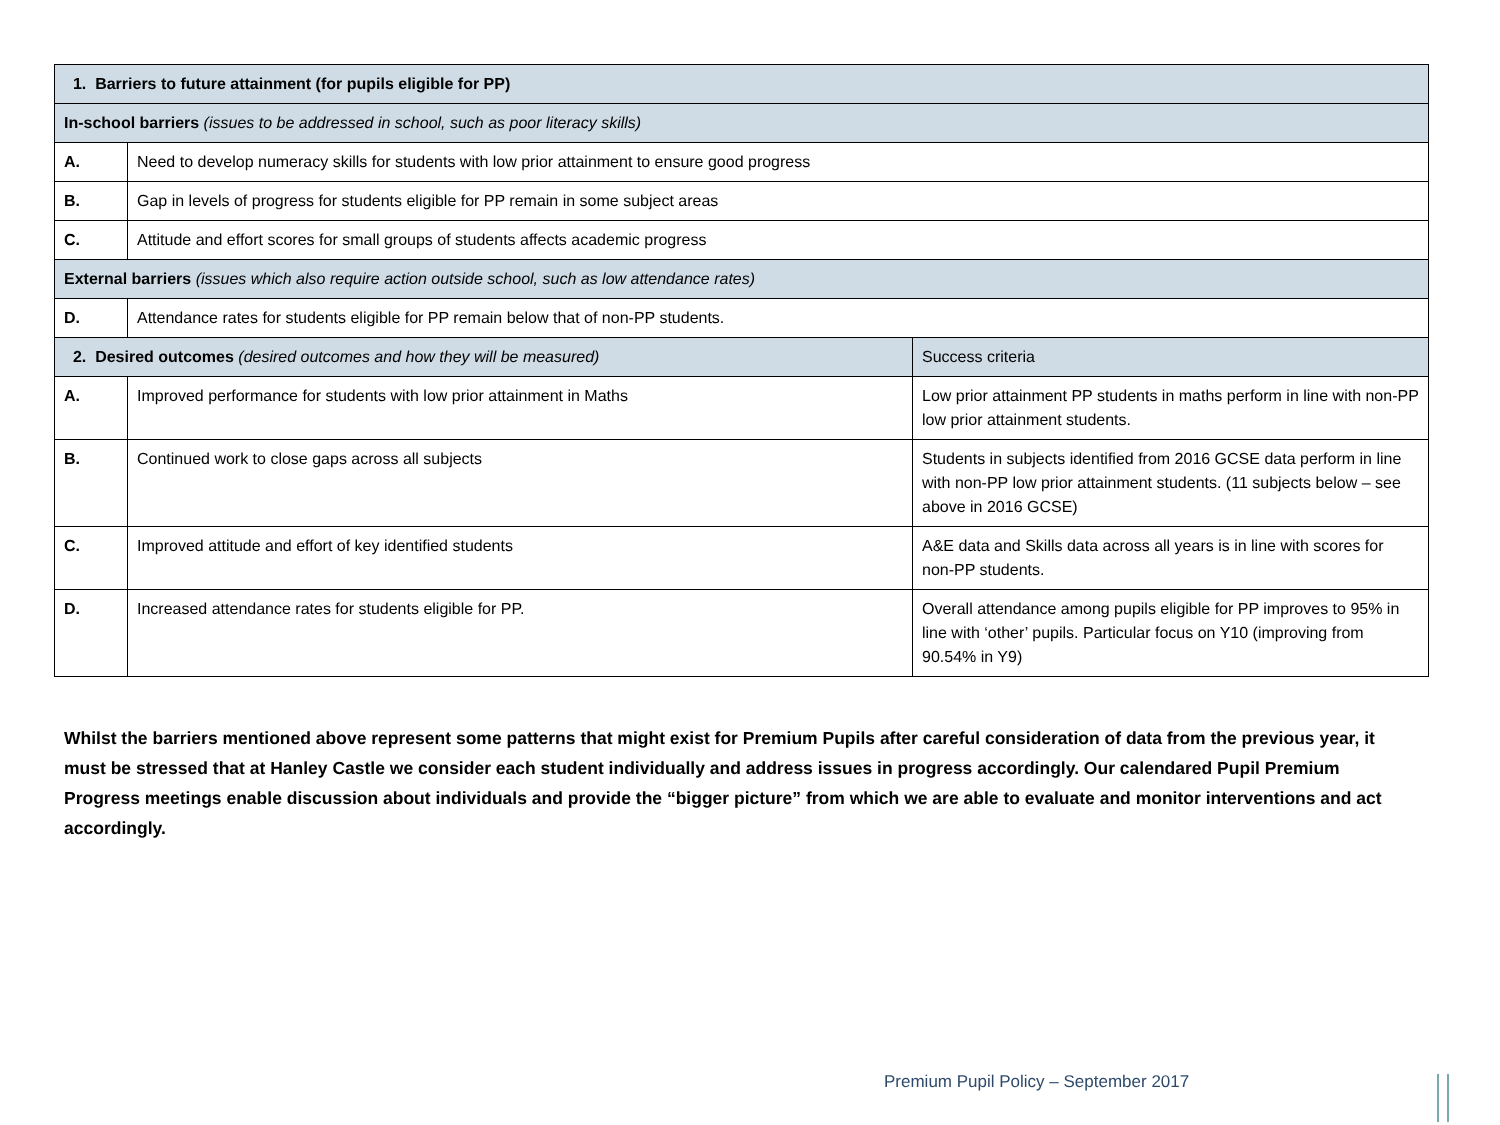| 1. Barriers to future attainment (for pupils eligible for PP) | | |
| --- | --- | --- |
| In-school barriers (issues to be addressed in school, such as poor literacy skills) | | |
| A. | Need to develop numeracy skills for students with low prior attainment to ensure good progress | |
| B. | Gap in levels of progress for students eligible for PP remain in some subject areas | |
| C. | Attitude and effort scores for small groups of students affects academic progress | |
| External barriers (issues which also require action outside school, such as low attendance rates) | | |
| D. | Attendance rates for students eligible for PP remain below that of non-PP students. | |
| 2. Desired outcomes (desired outcomes and how they will be measured) | | Success criteria |
| A. | Improved performance for students with low prior attainment in Maths | Low prior attainment PP students in maths perform in line with non-PP low prior attainment students. |
| B. | Continued work to close gaps across all subjects | Students in subjects identified from 2016 GCSE data perform in line with non-PP low prior attainment students. (11 subjects below – see above in 2016 GCSE) |
| C. | Improved attitude and effort of key identified students | A&E data and Skills data across all years is in line with scores for non-PP students. |
| D. | Increased attendance rates for students eligible for PP. | Overall attendance among pupils eligible for PP improves to 95% in line with ‘other’ pupils. Particular focus on Y10 (improving from 90.54% in Y9) |
Whilst the barriers mentioned above represent some patterns that might exist for Premium Pupils after careful consideration of data from the previous year, it must be stressed that at Hanley Castle we consider each student individually and address issues in progress accordingly. Our calendared Pupil Premium Progress meetings enable discussion about individuals and provide the “bigger picture” from which we are able to evaluate and monitor interventions and act accordingly.
Premium Pupil Policy – September 2017